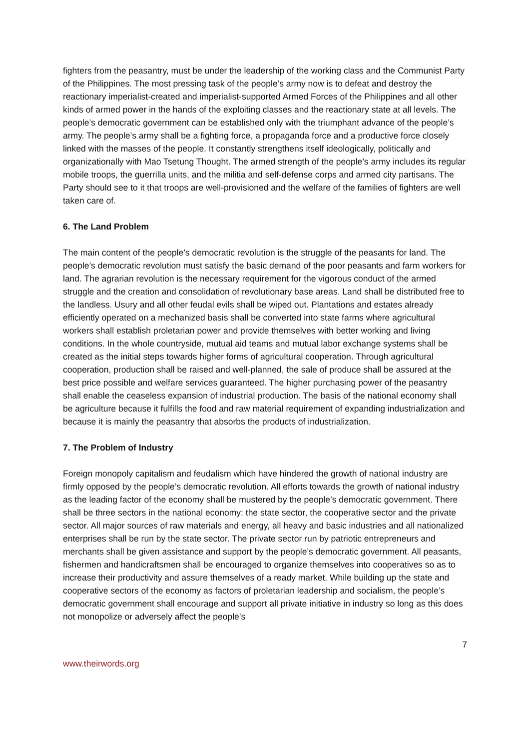fighters from the peasantry, must be under the leadership of the working class and the Communist Party of the Philippines. The most pressing task of the people’s army now is to defeat and destroy the reactionary imperialist-created and imperialist-supported Armed Forces of the Philippines and all other kinds of armed power in the hands of the exploiting classes and the reactionary state at all levels. The people’s democratic government can be established only with the triumphant advance of the people’s army. The people’s army shall be a fighting force, a propaganda force and a productive force closely linked with the masses of the people. It constantly strengthens itself ideologically, politically and organizationally with Mao Tsetung Thought. The armed strength of the people’s army includes its regular mobile troops, the guerrilla units, and the militia and self-defense corps and armed city partisans. The Party should see to it that troops are well-provisioned and the welfare of the families of fighters are well taken care of.
6. The Land Problem
The main content of the people’s democratic revolution is the struggle of the peasants for land. The people’s democratic revolution must satisfy the basic demand of the poor peasants and farm workers for land. The agrarian revolution is the necessary requirement for the vigorous conduct of the armed struggle and the creation and consolidation of revolutionary base areas. Land shall be distributed free to the landless. Usury and all other feudal evils shall be wiped out. Plantations and estates already efficiently operated on a mechanized basis shall be converted into state farms where agricultural workers shall establish proletarian power and provide themselves with better working and living conditions. In the whole countryside, mutual aid teams and mutual labor exchange systems shall be created as the initial steps towards higher forms of agricultural cooperation. Through agricultural cooperation, production shall be raised and well-planned, the sale of produce shall be assured at the best price possible and welfare services guaranteed. The higher purchasing power of the peasantry shall enable the ceaseless expansion of industrial production. The basis of the national economy shall be agriculture because it fulfills the food and raw material requirement of expanding industrialization and because it is mainly the peasantry that absorbs the products of industrialization.
7. The Problem of Industry
Foreign monopoly capitalism and feudalism which have hindered the growth of national industry are firmly opposed by the people’s democratic revolution. All efforts towards the growth of national industry as the leading factor of the economy shall be mustered by the people’s democratic government. There shall be three sectors in the national economy: the state sector, the cooperative sector and the private sector. All major sources of raw materials and energy, all heavy and basic industries and all nationalized enterprises shall be run by the state sector. The private sector run by patriotic entrepreneurs and merchants shall be given assistance and support by the people’s democratic government. All peasants, fishermen and handicraftsmen shall be encouraged to organize themselves into cooperatives so as to increase their productivity and assure themselves of a ready market. While building up the state and cooperative sectors of the economy as factors of proletarian leadership and socialism, the people’s democratic government shall encourage and support all private initiative in industry so long as this does not monopolize or adversely affect the people’s
7
www.theirwords.org